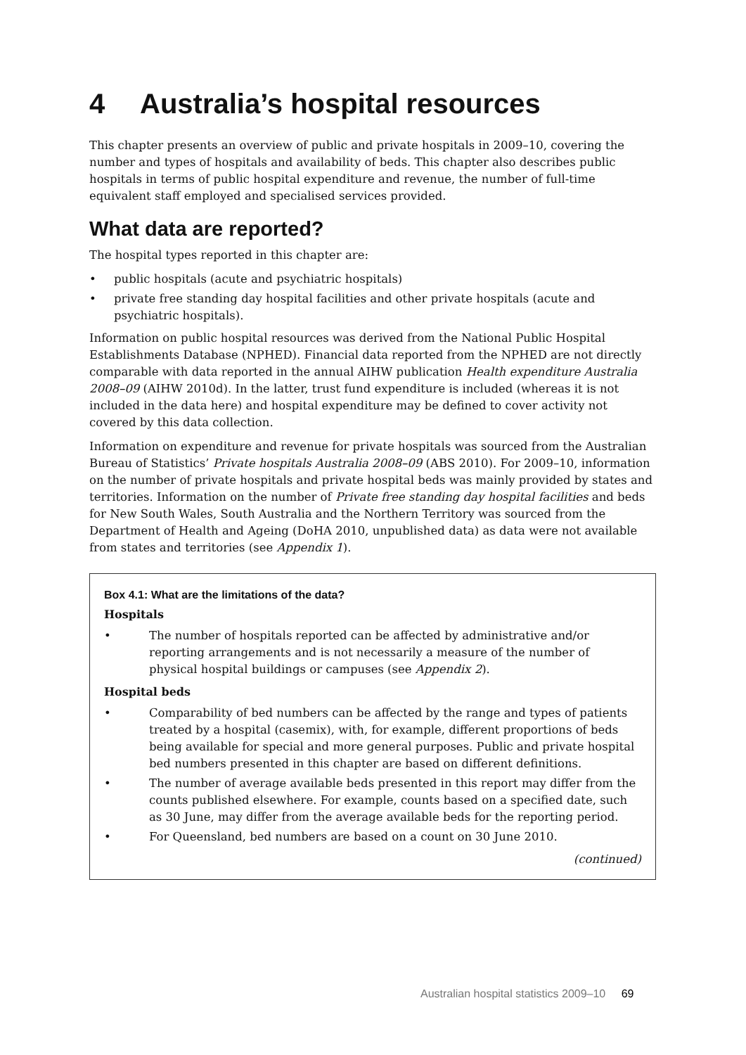4 Australia’s hospital resources
This chapter presents an overview of public and private hospitals in 2009–10, covering the number and types of hospitals and availability of beds. This chapter also describes public hospitals in terms of public hospital expenditure and revenue, the number of full-time equivalent staff employed and specialised services provided.
What data are reported?
The hospital types reported in this chapter are:
• public hospitals (acute and psychiatric hospitals)
• private free standing day hospital facilities and other private hospitals (acute and psychiatric hospitals).
Information on public hospital resources was derived from the National Public Hospital Establishments Database (NPHED). Financial data reported from the NPHED are not directly comparable with data reported in the annual AIHW publication Health expenditure Australia 2008–09 (AIHW 2010d). In the latter, trust fund expenditure is included (whereas it is not included in the data here) and hospital expenditure may be defined to cover activity not covered by this data collection.
Information on expenditure and revenue for private hospitals was sourced from the Australian Bureau of Statistics’ Private hospitals Australia 2008–09 (ABS 2010). For 2009–10, information on the number of private hospitals and private hospital beds was mainly provided by states and territories. Information on the number of Private free standing day hospital facilities and beds for New South Wales, South Australia and the Northern Territory was sourced from the Department of Health and Ageing (DoHA 2010, unpublished data) as data were not available from states and territories (see Appendix 1).
Box 4.1: What are the limitations of the data?
Hospitals
• The number of hospitals reported can be affected by administrative and/or reporting arrangements and is not necessarily a measure of the number of physical hospital buildings or campuses (see Appendix 2).
Hospital beds
• Comparability of bed numbers can be affected by the range and types of patients treated by a hospital (casemix), with, for example, different proportions of beds being available for special and more general purposes. Public and private hospital bed numbers presented in this chapter are based on different definitions.
• The number of average available beds presented in this report may differ from the counts published elsewhere. For example, counts based on a specified date, such as 30 June, may differ from the average available beds for the reporting period.
• For Queensland, bed numbers are based on a count on 30 June 2010.
(continued)
Australian hospital statistics 2009–10 69